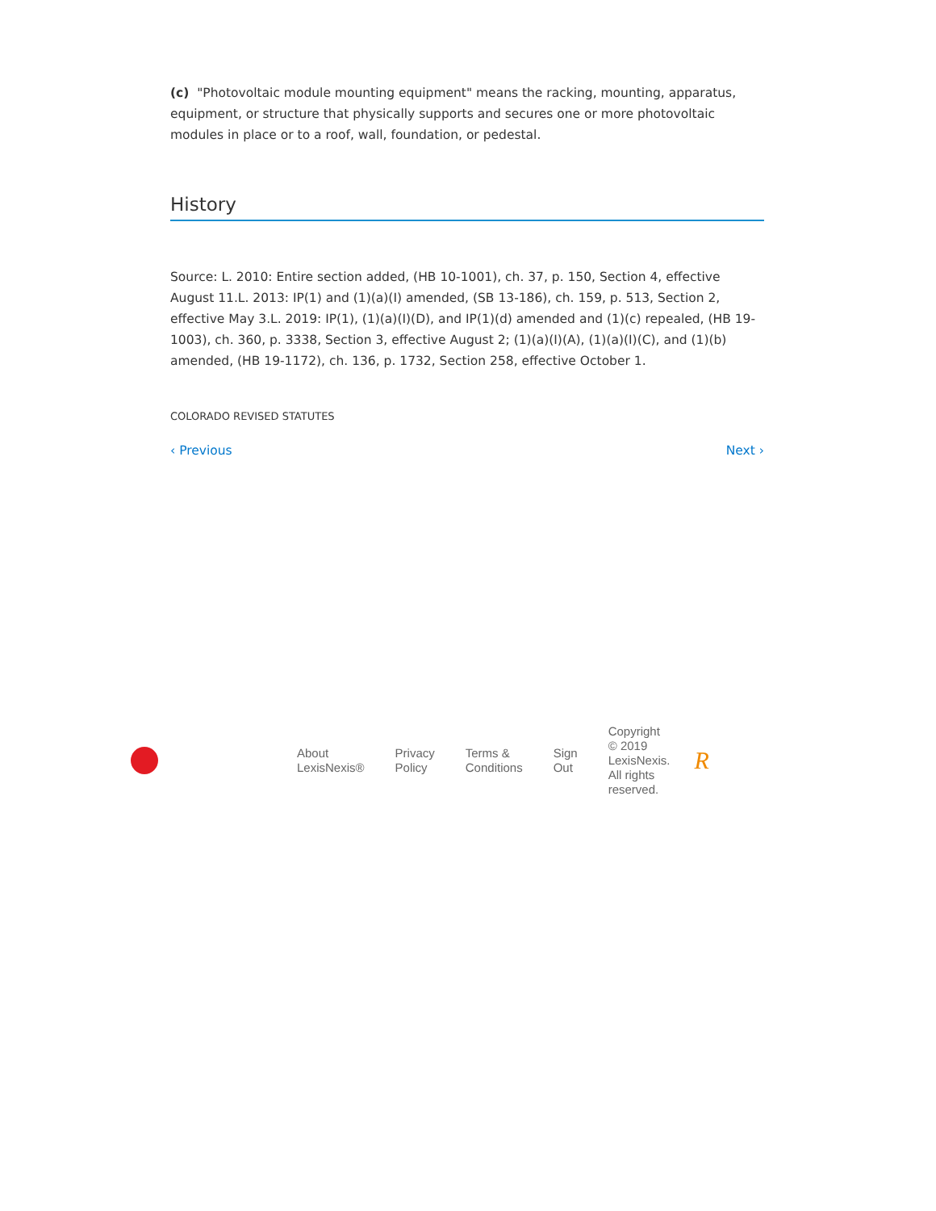(c) "Photovoltaic module mounting equipment" means the racking, mounting, apparatus, equipment, or structure that physically supports and secures one or more photovoltaic modules in place or to a roof, wall, foundation, or pedestal.
History
Source: L. 2010: Entire section added, (HB 10-1001), ch. 37, p. 150, Section 4, effective August 11.L. 2013: IP(1) and (1)(a)(I) amended, (SB 13-186), ch. 159, p. 513, Section 2, effective May 3.L. 2019: IP(1), (1)(a)(I)(D), and IP(1)(d) amended and (1)(c) repealed, (HB 19-1003), ch. 360, p. 3338, Section 3, effective August 2; (1)(a)(I)(A), (1)(a)(I)(C), and (1)(b) amended, (HB 19-1172), ch. 136, p. 1732, Section 258, effective October 1.
COLORADO REVISED STATUTES
‹ Previous Next ›
About
LexisNexis®
Privacy
Policy
Terms &
Conditions
Sign
Out
Copyright
© 2019
LexisNexis.
All rights
reserved.
R